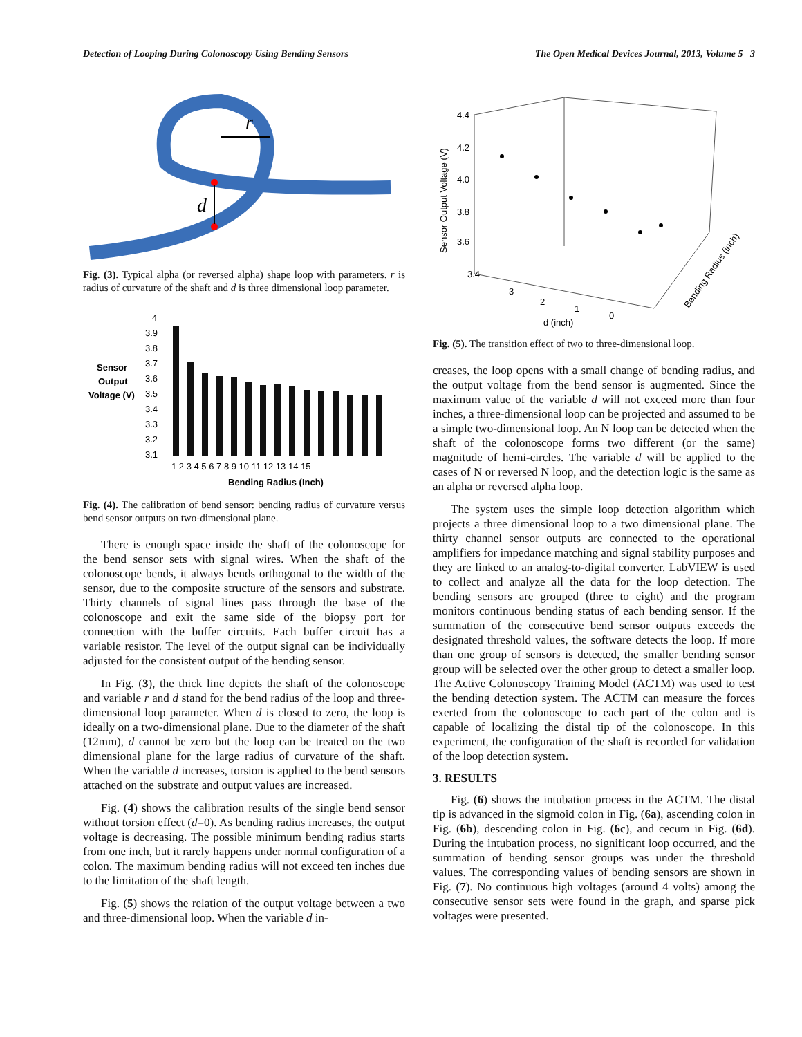Detection of Looping During Colonoscopy Using Bending Sensors The Open Medical Devices Journal, 2013, Volume 5 3
r
d
Fig. (3). Typical alpha (or reversed alpha) shape loop with parameters. r is radius of curvature of the shaft and d is three dimensional loop parameter.
Sensor
Output
Voltage (V)
4
3.9
3.8
3.7
3.6
3.5
3.4
3.3
3.2
3.1
1 2 3 4 5 6 7 8 9 10 11 12 13 14 15
Bending Radius (Inch)
Fig. (4). The calibration of bend sensor: bending radius of curvature versus bend sensor outputs on two-dimensional plane.
There is enough space inside the shaft of the colonoscope for the bend sensor sets with signal wires. When the shaft of the colonoscope bends, it always bends orthogonal to the width of the sensor, due to the composite structure of the sensors and substrate. Thirty channels of signal lines pass through the base of the colonoscope and exit the same side of the biopsy port for connection with the buffer circuits. Each buffer circuit has a variable resistor. The level of the output signal can be individually adjusted for the consistent output of the bending sensor.
In Fig. (3), the thick line depicts the shaft of the colonoscope and variable r and d stand for the bend radius of the loop and three-dimensional loop parameter. When d is closed to zero, the loop is ideally on a two-dimensional plane. Due to the diameter of the shaft (12mm), d cannot be zero but the loop can be treated on the two dimensional plane for the large radius of curvature of the shaft. When the variable d increases, torsion is applied to the bend sensors attached on the substrate and output values are increased.
Fig. (4) shows the calibration results of the single bend sensor without torsion effect (d=0). As bending radius increases, the output voltage is decreasing. The possible minimum bending radius starts from one inch, but it rarely happens under normal configuration of a colon. The maximum bending radius will not exceed ten inches due to the limitation of the shaft length.
Fig. (5) shows the relation of the output voltage between a two and three-dimensional loop. When the variable d in-
4.4
4.2
4.0
3.8
3.6
3.4
3
2
1
0
d (inch)
Sensor Output Voltage (V)
Bending Radius (inch)
Fig. (5). The transition effect of two to three-dimensional loop.
creases, the loop opens with a small change of bending radius, and the output voltage from the bend sensor is augmented. Since the maximum value of the variable d will not exceed more than four inches, a three-dimensional loop can be projected and assumed to be a simple two-dimensional loop. An N loop can be detected when the shaft of the colonoscope forms two different (or the same) magnitude of hemi-circles. The variable d will be applied to the cases of N or reversed N loop, and the detection logic is the same as an alpha or reversed alpha loop.
The system uses the simple loop detection algorithm which projects a three dimensional loop to a two dimensional plane. The thirty channel sensor outputs are connected to the operational amplifiers for impedance matching and signal stability purposes and they are linked to an analog-to-digital converter. LabVIEW is used to collect and analyze all the data for the loop detection. The bending sensors are grouped (three to eight) and the program monitors continuous bending status of each bending sensor. If the summation of the consecutive bend sensor outputs exceeds the designated threshold values, the software detects the loop. If more than one group of sensors is detected, the smaller bending sensor group will be selected over the other group to detect a smaller loop. The Active Colonoscopy Training Model (ACTM) was used to test the bending detection system. The ACTM can measure the forces exerted from the colonoscope to each part of the colon and is capable of localizing the distal tip of the colonoscope. In this experiment, the configuration of the shaft is recorded for validation of the loop detection system.
3. RESULTS
Fig. (6) shows the intubation process in the ACTM. The distal tip is advanced in the sigmoid colon in Fig. (6a), ascending colon in Fig. (6b), descending colon in Fig. (6c), and cecum in Fig. (6d). During the intubation process, no significant loop occurred, and the summation of bending sensor groups was under the threshold values. The corresponding values of bending sensors are shown in Fig. (7). No continuous high voltages (around 4 volts) among the consecutive sensor sets were found in the graph, and sparse pick voltages were presented.